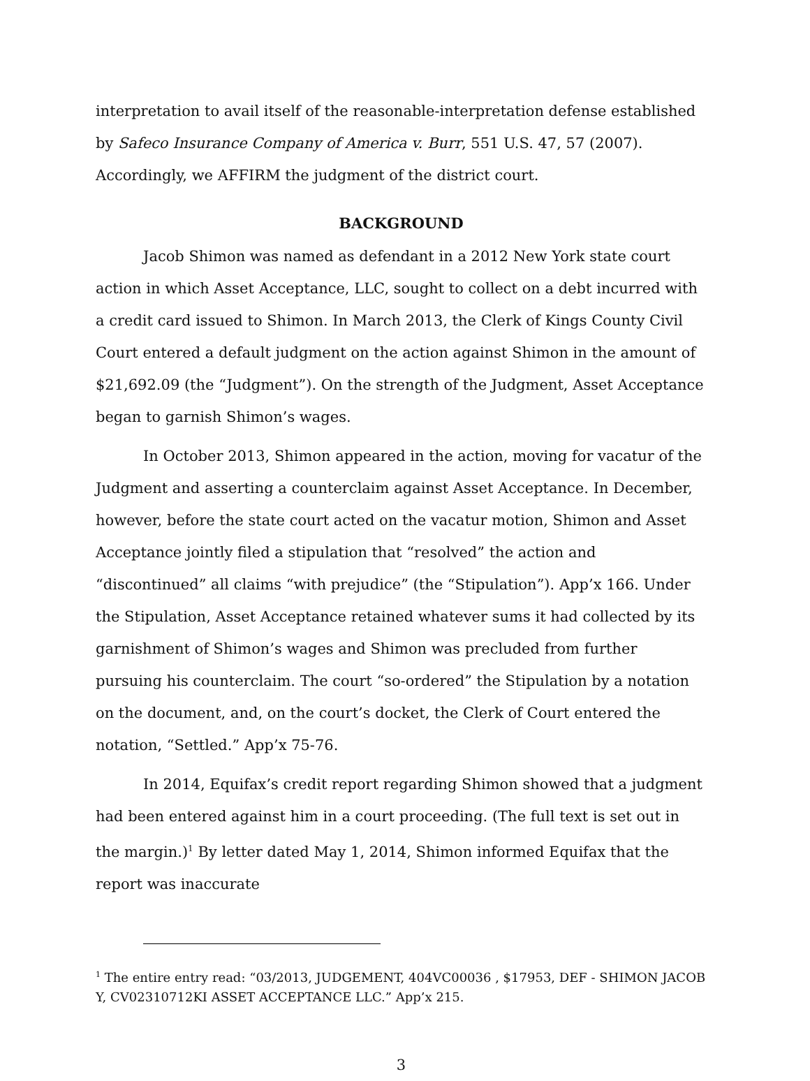interpretation to avail itself of the reasonable-interpretation defense established by Safeco Insurance Company of America v. Burr, 551 U.S. 47, 57 (2007). Accordingly, we AFFIRM the judgment of the district court.
BACKGROUND
Jacob Shimon was named as defendant in a 2012 New York state court action in which Asset Acceptance, LLC, sought to collect on a debt incurred with a credit card issued to Shimon. In March 2013, the Clerk of Kings County Civil Court entered a default judgment on the action against Shimon in the amount of $21,692.09 (the “Judgment”). On the strength of the Judgment, Asset Acceptance began to garnish Shimon’s wages.
In October 2013, Shimon appeared in the action, moving for vacatur of the Judgment and asserting a counterclaim against Asset Acceptance. In December, however, before the state court acted on the vacatur motion, Shimon and Asset Acceptance jointly filed a stipulation that “resolved” the action and “discontinued” all claims “with prejudice” (the “Stipulation”). App’x 166. Under the Stipulation, Asset Acceptance retained whatever sums it had collected by its garnishment of Shimon’s wages and Shimon was precluded from further pursuing his counterclaim. The court “so-ordered” the Stipulation by a notation on the document, and, on the court’s docket, the Clerk of Court entered the notation, “Settled.” App’x 75-76.
In 2014, Equifax’s credit report regarding Shimon showed that a judgment had been entered against him in a court proceeding. (The full text is set out in the margin.)<sup>1</sup> By letter dated May 1, 2014, Shimon informed Equifax that the report was inaccurate
<sup>1</sup> The entire entry read: “03/2013, JUDGEMENT, 404VC00036 , $17953, DEF - SHIMON JACOB Y, CV02310712KI ASSET ACCEPTANCE LLC.” App’x 215.
3